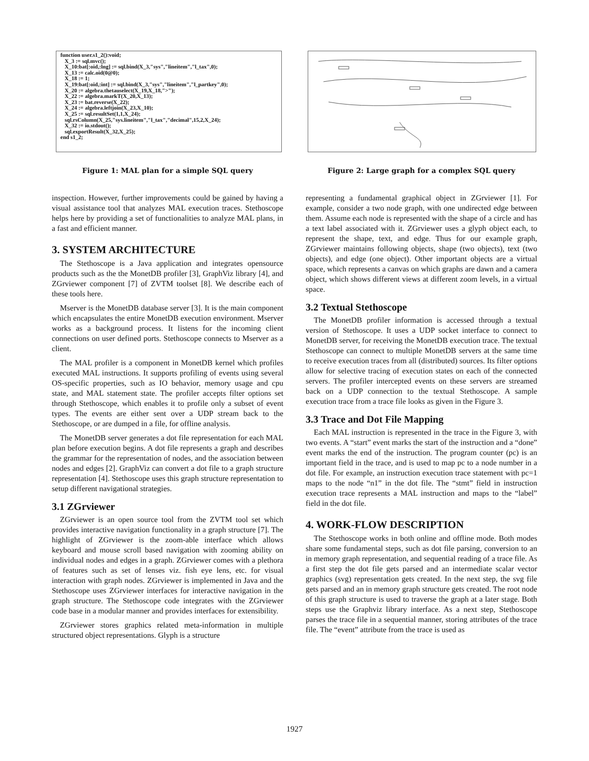function user.s1_2():void; X_3 := sql.mvc(); X_10:bat[:oid,:lng] := sql.bind(X_3,"sys","lineitem","l_tax",0); X_13 := calc.oid(0@0); X_18 := 1; X_19:bat[:oid,:int] := sql.bind(X_3,"sys","lineitem","l_partkey",0); X_20 := algebra.thetauselect(X_19,X_18,">"); X_22 := algebra.markT(X_20,X_13); X_23 := bat.reverse(X_22); X_24 := algebra.leftjoin(X_23,X_10); X_25 := sql.resultSet(1,1,X_24); sql.rsColumn(X_25,"sys.lineitem","l_tax","decimal",15,2,X_24); X_32 := io.stdout(); sql.exportResult(X_32,X_25); end s1_2;
Figure 1: MAL plan for a simple SQL query
inspection. However, further improvements could be gained by having a visual assistance tool that analyzes MAL execution traces. Stethoscope helps here by providing a set of functionalities to analyze MAL plans, in a fast and efficient manner.
3. SYSTEM ARCHITECTURE
The Stethoscope is a Java application and integrates opensource products such as the the MonetDB profiler [3], GraphViz library [4], and ZGrviewer component [7] of ZVTM toolset [8]. We describe each of these tools here.
Mserver is the MonetDB database server [3]. It is the main component which encapsulates the entire MonetDB execution environment. Mserver works as a background process. It listens for the incoming client connections on user defined ports. Stethoscope connects to Mserver as a client.
The MAL profiler is a component in MonetDB kernel which profiles executed MAL instructions. It supports profiling of events using several OS-specific properties, such as IO behavior, memory usage and cpu state, and MAL statement state. The profiler accepts filter options set through Stethoscope, which enables it to profile only a subset of event types. The events are either sent over a UDP stream back to the Stethoscope, or are dumped in a file, for offline analysis.
The MonetDB server generates a dot file representation for each MAL plan before execution begins. A dot file represents a graph and describes the grammar for the representation of nodes, and the association between nodes and edges [2]. GraphViz can convert a dot file to a graph structure representation [4]. Stethoscope uses this graph structure representation to setup different navigational strategies.
3.1 ZGrviewer
ZGrviewer is an open source tool from the ZVTM tool set which provides interactive navigation functionality in a graph structure [7]. The highlight of ZGrviewer is the zoom-able interface which allows keyboard and mouse scroll based navigation with zooming ability on individual nodes and edges in a graph. ZGrviewer comes with a plethora of features such as set of lenses viz. fish eye lens, etc. for visual interaction with graph nodes. ZGrviewer is implemented in Java and the Stethoscope uses ZGrviewer interfaces for interactive navigation in the graph structure. The Stethoscope code integrates with the ZGrviewer code base in a modular manner and provides interfaces for extensibility.
ZGrviewer stores graphics related meta-information in multiple structured object representations. Glyph is a structure
Figure 2: Large graph for a complex SQL query
representing a fundamental graphical object in ZGrviewer [1]. For example, consider a two node graph, with one undirected edge between them. Assume each node is represented with the shape of a circle and has a text label associated with it. ZGrviewer uses a glyph object each, to represent the shape, text, and edge. Thus for our example graph, ZGrviewer maintains following objects, shape (two objects), text (two objects), and edge (one object). Other important objects are a virtual space, which represents a canvas on which graphs are dawn and a camera object, which shows different views at different zoom levels, in a virtual space.
3.2 Textual Stethoscope
The MonetDB profiler information is accessed through a textual version of Stethoscope. It uses a UDP socket interface to connect to MonetDB server, for receiving the MonetDB execution trace. The textual Stethoscope can connect to multiple MonetDB servers at the same time to receive execution traces from all (distributed) sources. Its filter options allow for selective tracing of execution states on each of the connected servers. The profiler intercepted events on these servers are streamed back on a UDP connection to the textual Stethoscope. A sample execution trace from a trace file looks as given in the Figure 3.
3.3 Trace and Dot File Mapping
Each MAL instruction is represented in the trace in the Figure 3, with two events. A “start” event marks the start of the instruction and a “done” event marks the end of the instruction. The program counter (pc) is an important field in the trace, and is used to map pc to a node number in a dot file. For example, an instruction execution trace statement with pc=1 maps to the node “n1” in the dot file. The “stmt” field in instruction execution trace represents a MAL instruction and maps to the “label” field in the dot file.
4. WORK-FLOW DESCRIPTION
The Stethoscope works in both online and offline mode. Both modes share some fundamental steps, such as dot file parsing, conversion to an in memory graph representation, and sequential reading of a trace file. As a first step the dot file gets parsed and an intermediate scalar vector graphics (svg) representation gets created. In the next step, the svg file gets parsed and an in memory graph structure gets created. The root node of this graph structure is used to traverse the graph at a later stage. Both steps use the Graphviz library interface. As a next step, Stethoscope parses the trace file in a sequential manner, storing attributes of the trace file. The “event” attribute from the trace is used as
1927